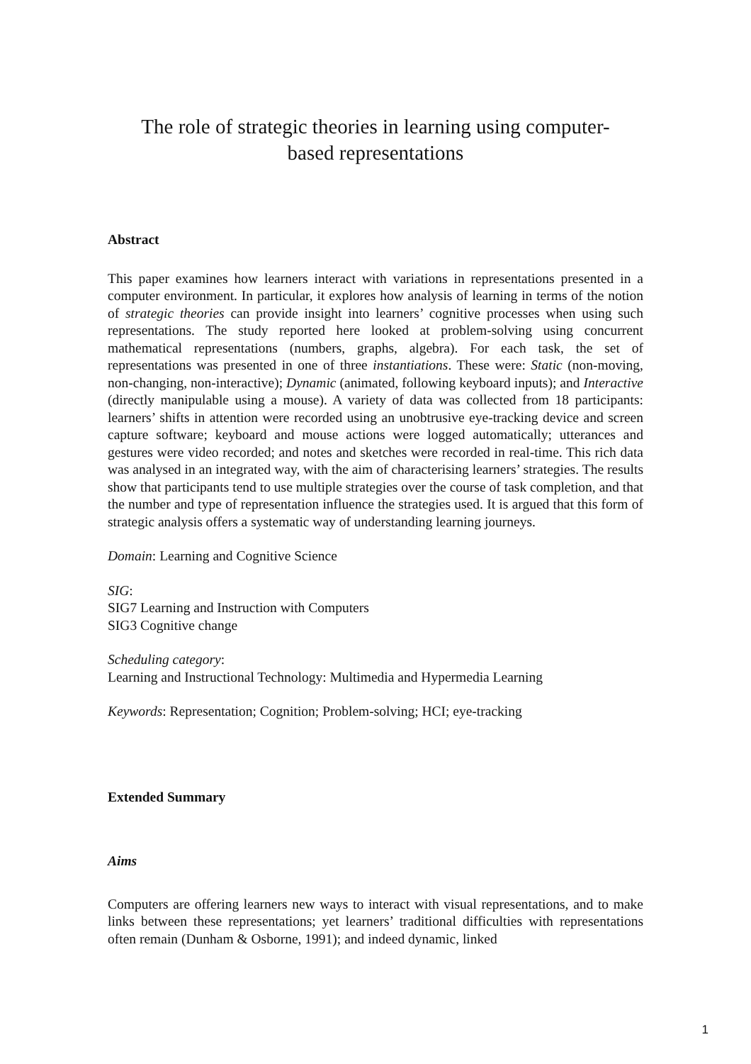The role of strategic theories in learning using computer-
based representations
Abstract
This paper examines how learners interact with variations in representations presented in a computer environment. In particular, it explores how analysis of learning in terms of the notion of strategic theories can provide insight into learners’ cognitive processes when using such representations. The study reported here looked at problem-solving using concurrent mathematical representations (numbers, graphs, algebra). For each task, the set of representations was presented in one of three instantiations. These were: Static (non-moving, non-changing, non-interactive); Dynamic (animated, following keyboard inputs); and Interactive (directly manipulable using a mouse). A variety of data was collected from 18 participants: learners’ shifts in attention were recorded using an unobtrusive eye-tracking device and screen capture software; keyboard and mouse actions were logged automatically; utterances and gestures were video recorded; and notes and sketches were recorded in real-time. This rich data was analysed in an integrated way, with the aim of characterising learners’ strategies. The results show that participants tend to use multiple strategies over the course of task completion, and that the number and type of representation influence the strategies used. It is argued that this form of strategic analysis offers a systematic way of understanding learning journeys.
Domain: Learning and Cognitive Science
SIG:
SIG7 Learning and Instruction with Computers
SIG3 Cognitive change
Scheduling category:
Learning and Instructional Technology: Multimedia and Hypermedia Learning
Keywords: Representation; Cognition; Problem-solving; HCI; eye-tracking
Extended Summary
Aims
Computers are offering learners new ways to interact with visual representations, and to make links between these representations; yet learners’ traditional difficulties with representations often remain (Dunham & Osborne, 1991); and indeed dynamic, linked
1